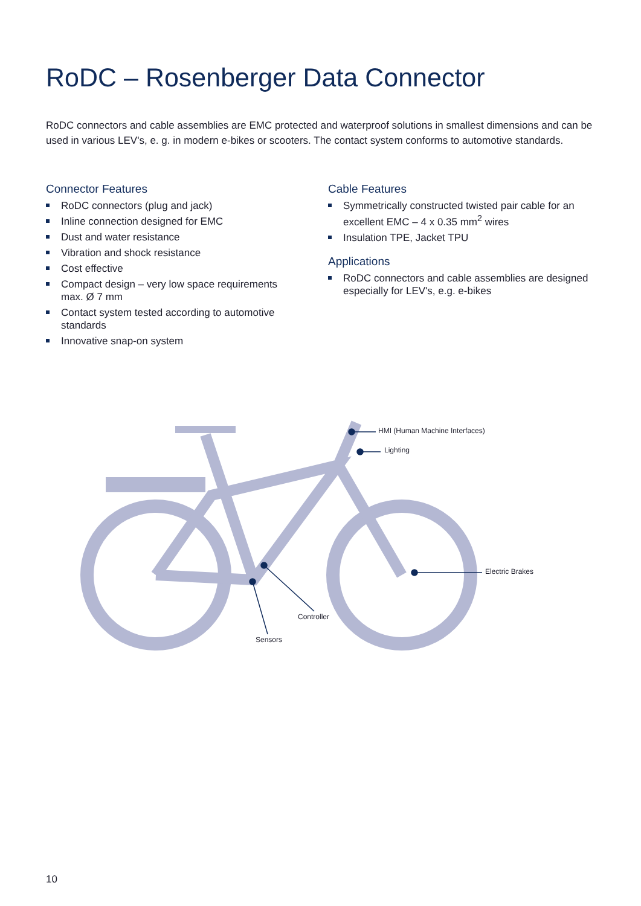RoDC – Rosenberger Data Connector
RoDC connectors and cable assemblies are EMC protected and waterproof solutions in smallest dimensions and can be used in various LEV's, e. g. in modern e-bikes or scooters. The contact system conforms to automotive standards.
Connector Features
RoDC connectors (plug and jack)
Inline connection designed for EMC
Dust and water resistance
Vibration and shock resistance
Cost effective
Compact design – very low space requirements max. Ø 7 mm
Contact system tested according to automotive standards
Innovative snap-on system
Cable Features
Symmetrically constructed twisted pair cable for an excellent EMC – 4 x 0.35 mm<sup>2</sup> wires
Insulation TPE, Jacket TPU
Applications
RoDC connectors and cable assemblies are designed especially for LEV's, e.g. e-bikes
HMI (Human Machine Interfaces)
Lighting
Electric Brakes
Controller
Sensors
10